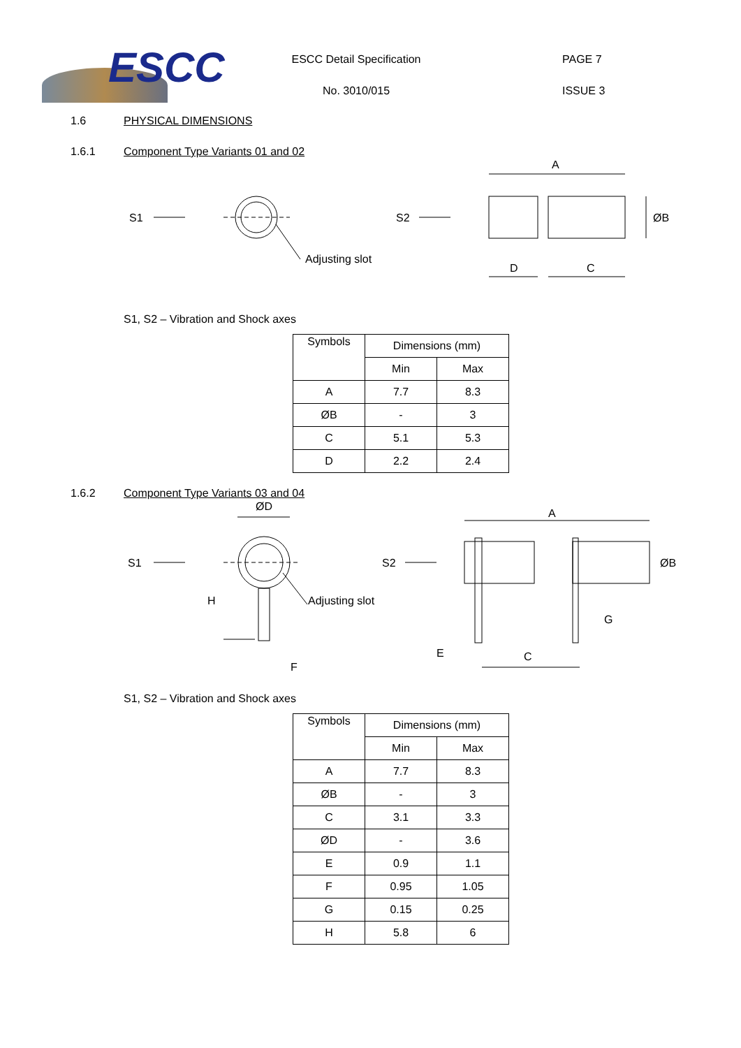ESCC
ESCC Detail Specification
No. 3010/015
PAGE 7
ISSUE 3
1.6 PHYSICAL DIMENSIONS
1.6.1 Component Type Variants 01 and 02
S1
Adjusting slot
S2
A
ØB
D
C
S1, S2 – Vibration and Shock axes
| Symbols | Dimensions (mm) | |
| | Min | Max |
| A | 7.7 | 8.3 |
| ØB | - | 3 |
| C | 5.1 | 5.3 |
| D | 2.2 | 2.4 |
1.6.2 Component Type Variants 03 and 04
S1
ØD
H
Adjusting slot
F
S2
A
ØB
G
E
C
S1, S2 – Vibration and Shock axes
| Symbols | Dimensions (mm) | |
| | Min | Max |
| A | 7.7 | 8.3 |
| ØB | - | 3 |
| C | 3.1 | 3.3 |
| ØD | - | 3.6 |
| E | 0.9 | 1.1 |
| F | 0.95 | 1.05 |
| G | 0.15 | 0.25 |
| H | 5.8 | 6 |